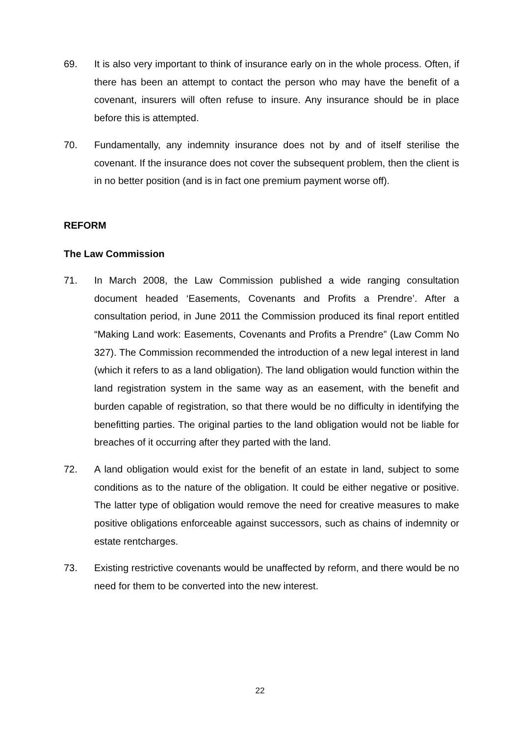69. It is also very important to think of insurance early on in the whole process. Often, if there has been an attempt to contact the person who may have the benefit of a covenant, insurers will often refuse to insure. Any insurance should be in place before this is attempted.
70. Fundamentally, any indemnity insurance does not by and of itself sterilise the covenant. If the insurance does not cover the subsequent problem, then the client is in no better position (and is in fact one premium payment worse off).
REFORM
The Law Commission
71. In March 2008, the Law Commission published a wide ranging consultation document headed ‘Easements, Covenants and Profits a Prendre’. After a consultation period, in June 2011 the Commission produced its final report entitled “Making Land work: Easements, Covenants and Profits a Prendre” (Law Comm No 327). The Commission recommended the introduction of a new legal interest in land (which it refers to as a land obligation). The land obligation would function within the land registration system in the same way as an easement, with the benefit and burden capable of registration, so that there would be no difficulty in identifying the benefitting parties. The original parties to the land obligation would not be liable for breaches of it occurring after they parted with the land.
72. A land obligation would exist for the benefit of an estate in land, subject to some conditions as to the nature of the obligation. It could be either negative or positive. The latter type of obligation would remove the need for creative measures to make positive obligations enforceable against successors, such as chains of indemnity or estate rentcharges.
73. Existing restrictive covenants would be unaffected by reform, and there would be no need for them to be converted into the new interest.
22